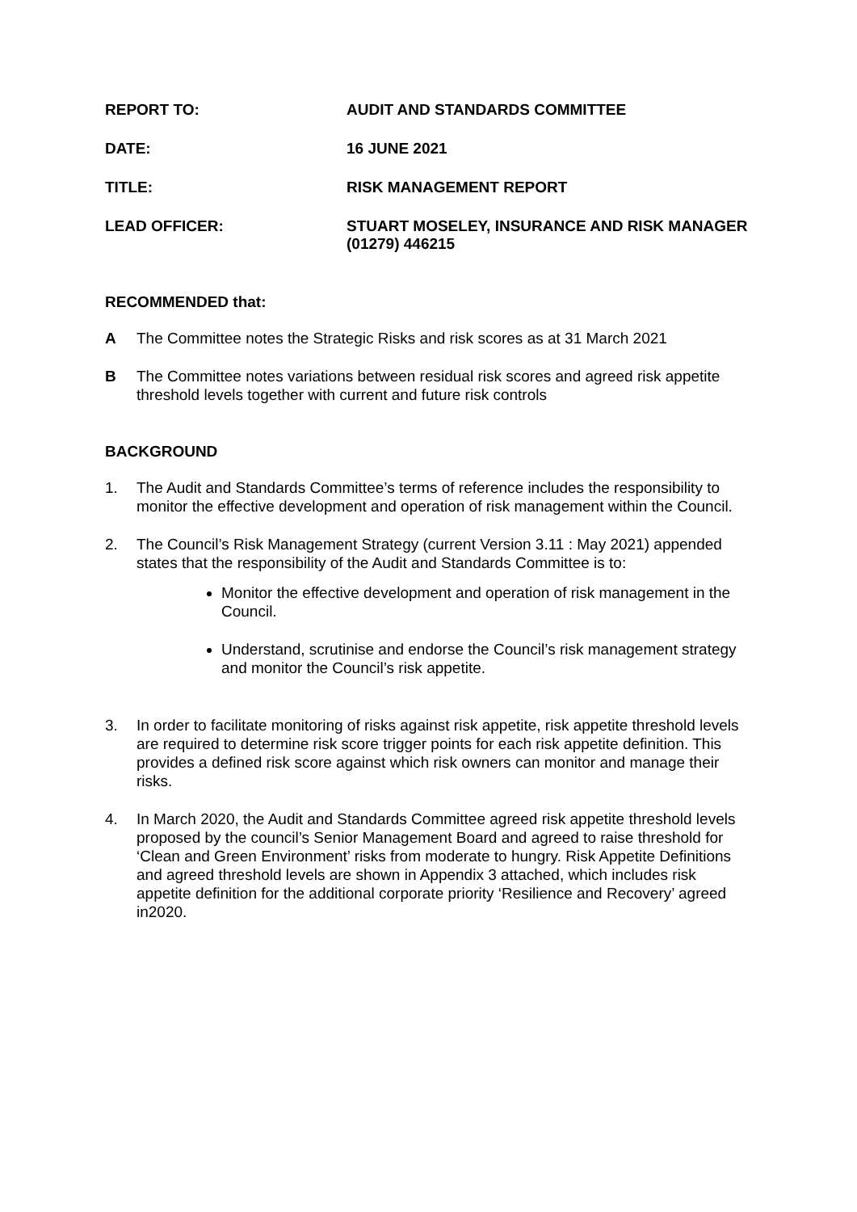REPORT TO:
AUDIT AND STANDARDS COMMITTEE
DATE:
16 JUNE 2021
TITLE:
RISK MANAGEMENT REPORT
LEAD OFFICER:
STUART MOSELEY, INSURANCE AND RISK MANAGER (01279) 446215
RECOMMENDED that:
A The Committee notes the Strategic Risks and risk scores as at 31 March 2021
B The Committee notes variations between residual risk scores and agreed risk appetite threshold levels together with current and future risk controls
BACKGROUND
1. The Audit and Standards Committee’s terms of reference includes the responsibility to monitor the effective development and operation of risk management within the Council.
2. The Council’s Risk Management Strategy (current Version 3.11 : May 2021) appended states that the responsibility of the Audit and Standards Committee is to:
Monitor the effective development and operation of risk management in the Council.
Understand, scrutinise and endorse the Council’s risk management strategy and monitor the Council’s risk appetite.
3. In order to facilitate monitoring of risks against risk appetite, risk appetite threshold levels are required to determine risk score trigger points for each risk appetite definition. This provides a defined risk score against which risk owners can monitor and manage their risks.
4. In March 2020, the Audit and Standards Committee agreed risk appetite threshold levels proposed by the council’s Senior Management Board and agreed to raise threshold for ‘Clean and Green Environment’ risks from moderate to hungry. Risk Appetite Definitions and agreed threshold levels are shown in Appendix 3 attached, which includes risk appetite definition for the additional corporate priority ‘Resilience and Recovery’ agreed in2020.